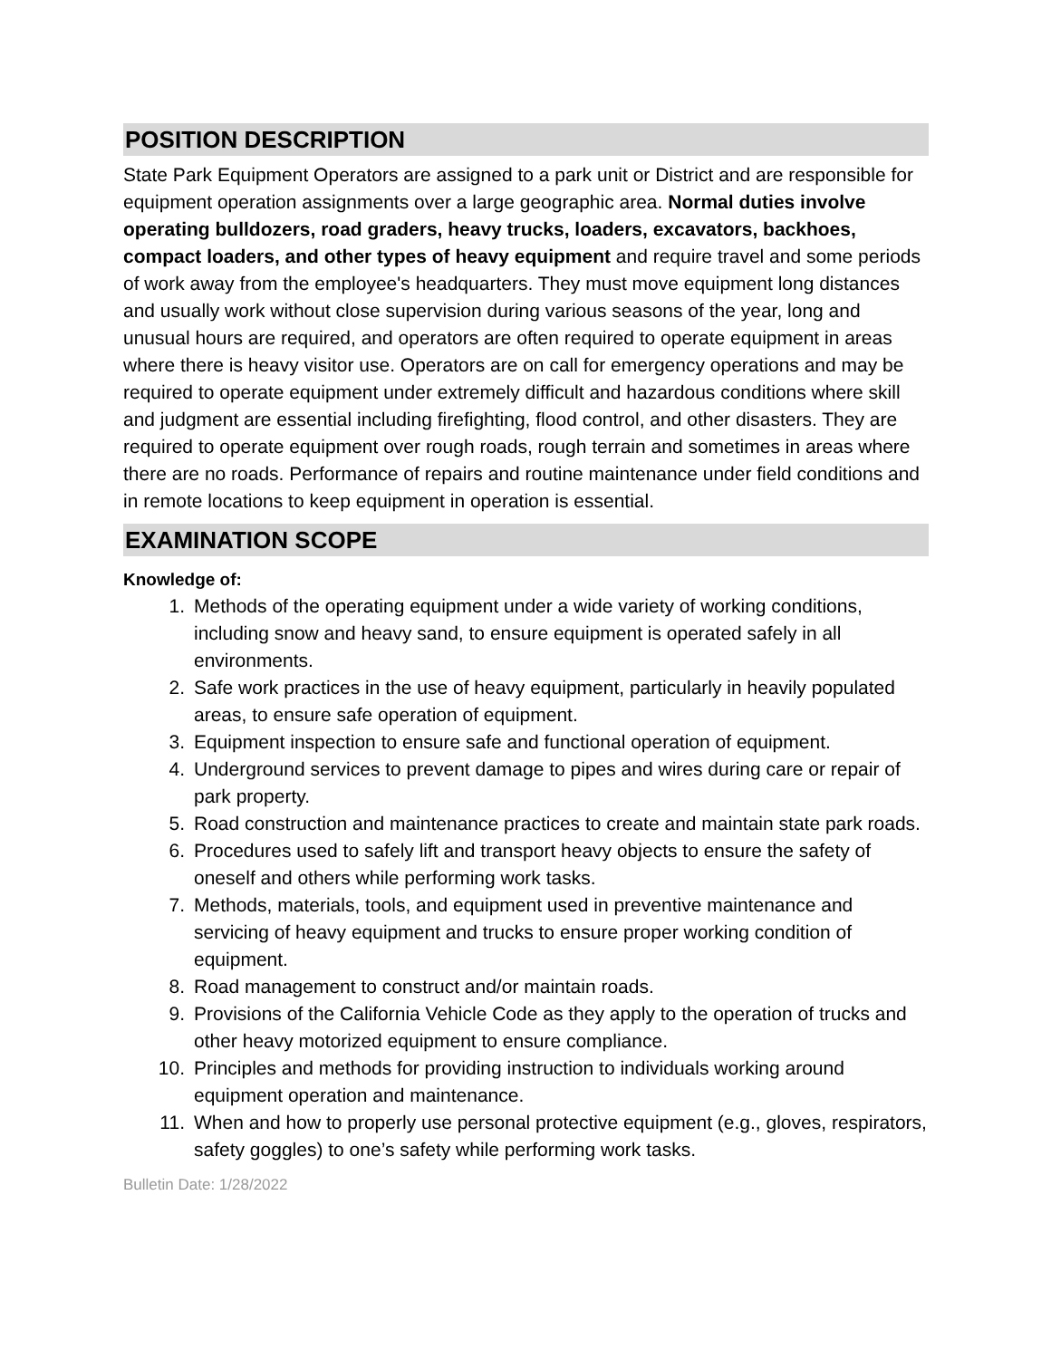POSITION DESCRIPTION
State Park Equipment Operators are assigned to a park unit or District and are responsible for equipment operation assignments over a large geographic area. Normal duties involve operating bulldozers, road graders, heavy trucks, loaders, excavators, backhoes, compact loaders, and other types of heavy equipment and require travel and some periods of work away from the employee's headquarters. They must move equipment long distances and usually work without close supervision during various seasons of the year, long and unusual hours are required, and operators are often required to operate equipment in areas where there is heavy visitor use. Operators are on call for emergency operations and may be required to operate equipment under extremely difficult and hazardous conditions where skill and judgment are essential including firefighting, flood control, and other disasters. They are required to operate equipment over rough roads, rough terrain and sometimes in areas where there are no roads. Performance of repairs and routine maintenance under field conditions and in remote locations to keep equipment in operation is essential.
EXAMINATION SCOPE
Knowledge of:
1. Methods of the operating equipment under a wide variety of working conditions, including snow and heavy sand, to ensure equipment is operated safely in all environments.
2. Safe work practices in the use of heavy equipment, particularly in heavily populated areas, to ensure safe operation of equipment.
3. Equipment inspection to ensure safe and functional operation of equipment.
4. Underground services to prevent damage to pipes and wires during care or repair of park property.
5. Road construction and maintenance practices to create and maintain state park roads.
6. Procedures used to safely lift and transport heavy objects to ensure the safety of oneself and others while performing work tasks.
7. Methods, materials, tools, and equipment used in preventive maintenance and servicing of heavy equipment and trucks to ensure proper working condition of equipment.
8. Road management to construct and/or maintain roads.
9. Provisions of the California Vehicle Code as they apply to the operation of trucks and other heavy motorized equipment to ensure compliance.
10. Principles and methods for providing instruction to individuals working around equipment operation and maintenance.
11. When and how to properly use personal protective equipment (e.g., gloves, respirators, safety goggles) to one’s safety while performing work tasks.
Bulletin Date: 1/28/2022